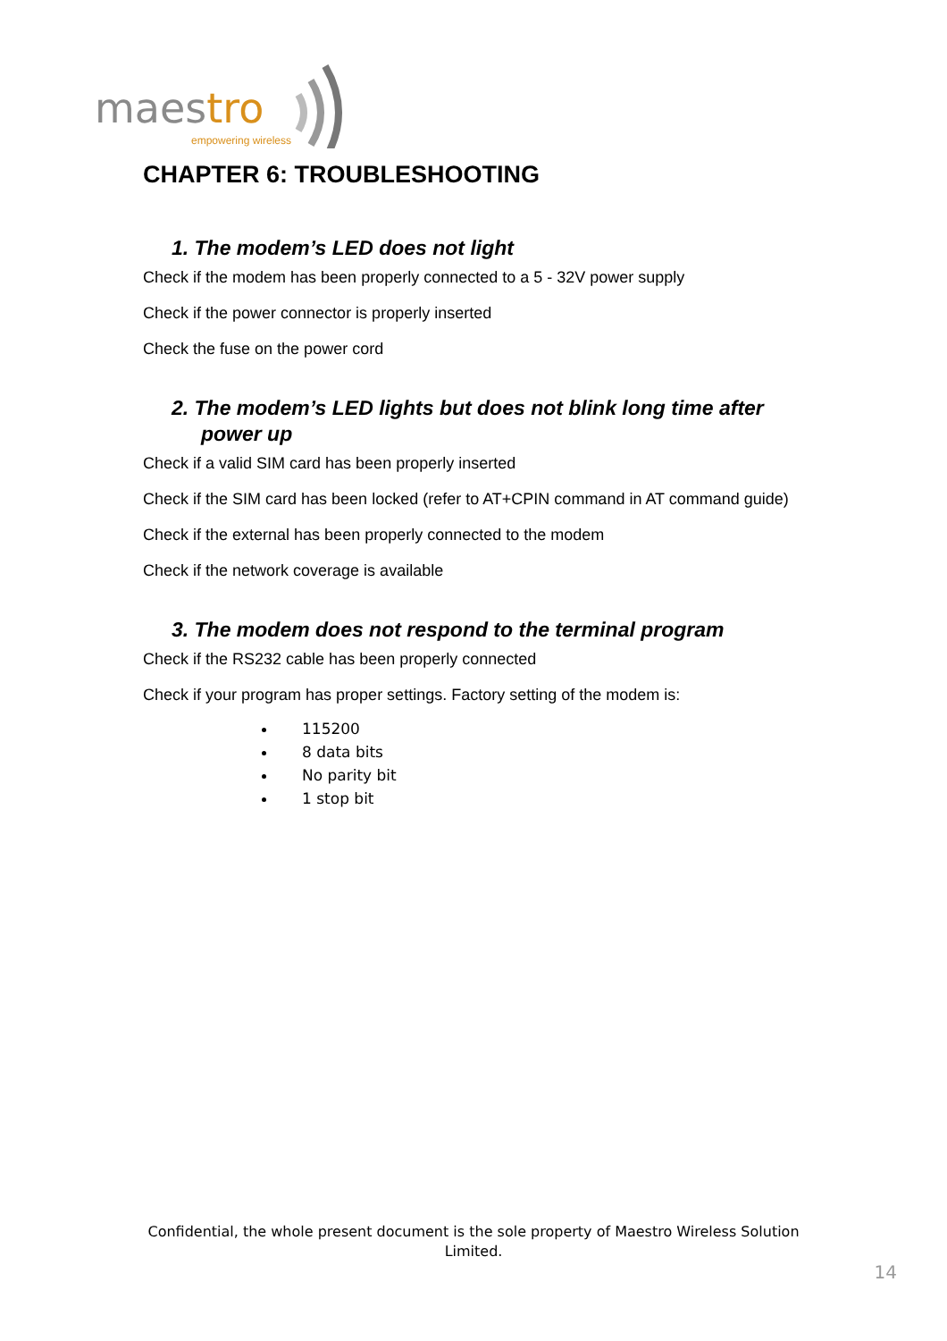maestro
empowering wireless
CHAPTER 6: TROUBLESHOOTING
1. The modem’s LED does not light
Check if the modem has been properly connected to a 5 - 32V power supply
Check if the power connector is properly inserted
Check the fuse on the power cord
2. The modem’s LED lights but does not blink long time after power up
Check if a valid SIM card has been properly inserted
Check if the SIM card has been locked (refer to AT+CPIN command in AT command guide)
Check if the external has been properly connected to the modem
Check if the network coverage is available
3. The modem does not respond to the terminal program
Check if the RS232 cable has been properly connected
Check if your program has proper settings. Factory setting of the modem is:
115200
8 data bits
No parity bit
1 stop bit
Confidential, the whole present document is the sole property of Maestro Wireless Solution Limited.
14